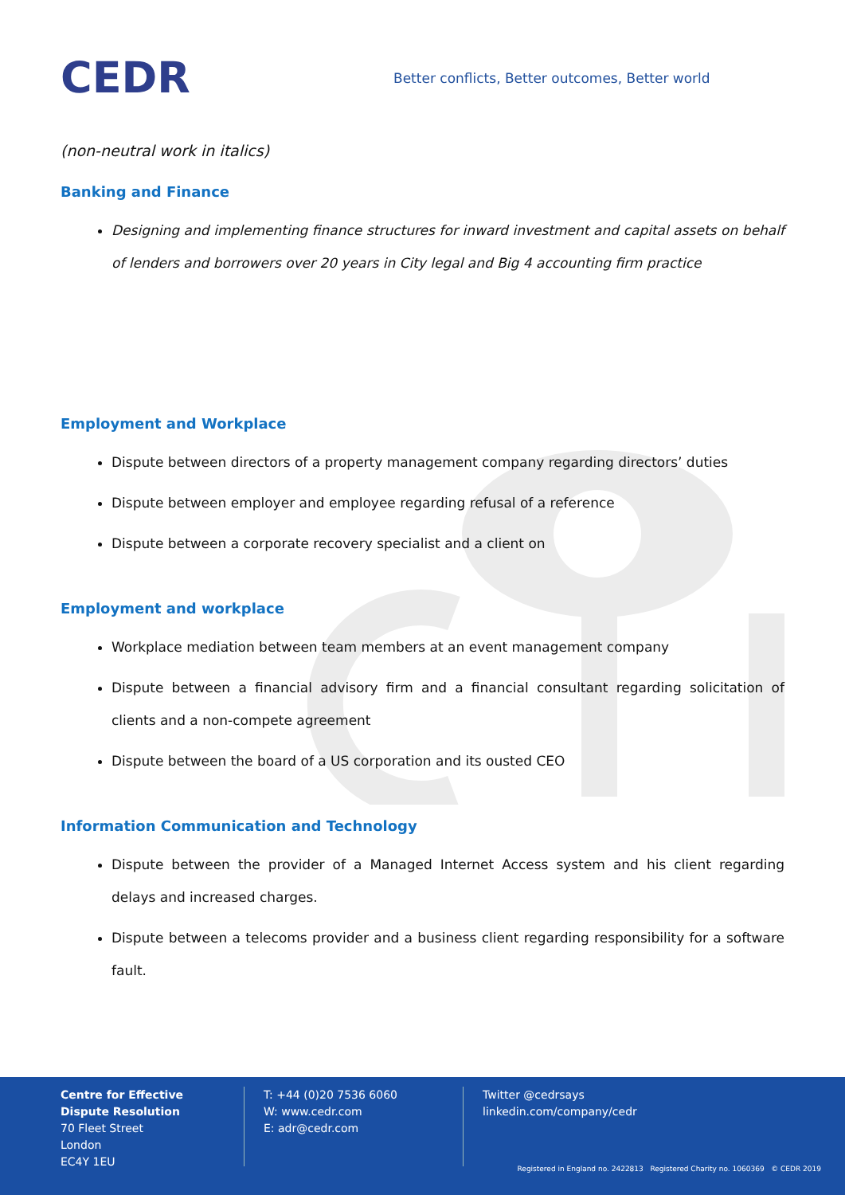CEDR
Better conflicts, Better outcomes, Better world
(non-neutral work in italics)
Banking and Finance
Designing and implementing finance structures for inward investment and capital assets on behalf of lenders and borrowers over 20 years in City legal and Big 4 accounting firm practice
Employment and Workplace
Dispute between directors of a property management company regarding directors’ duties
Dispute between employer and employee regarding refusal of a reference
Dispute between a corporate recovery specialist and a client on
Employment and workplace
Workplace mediation between team members at an event management company
Dispute between a financial advisory firm and a financial consultant regarding solicitation of clients and a non-compete agreement
Dispute between the board of a US corporation and its ousted CEO
Information Communication and Technology
Dispute between the provider of a Managed Internet Access system and his client regarding delays and increased charges.
Dispute between a telecoms provider and a business client regarding responsibility for a software fault.
Centre for Effective
Dispute Resolution
70 Fleet Street
London
EC4Y 1EU
T: +44 (0)20 7536 6060
W: www.cedr.com
E: adr@cedr.com
Twitter @cedrsays
linkedin.com/company/cedr
Registered in England no. 2422813 Registered Charity no. 1060369 © CEDR 2019